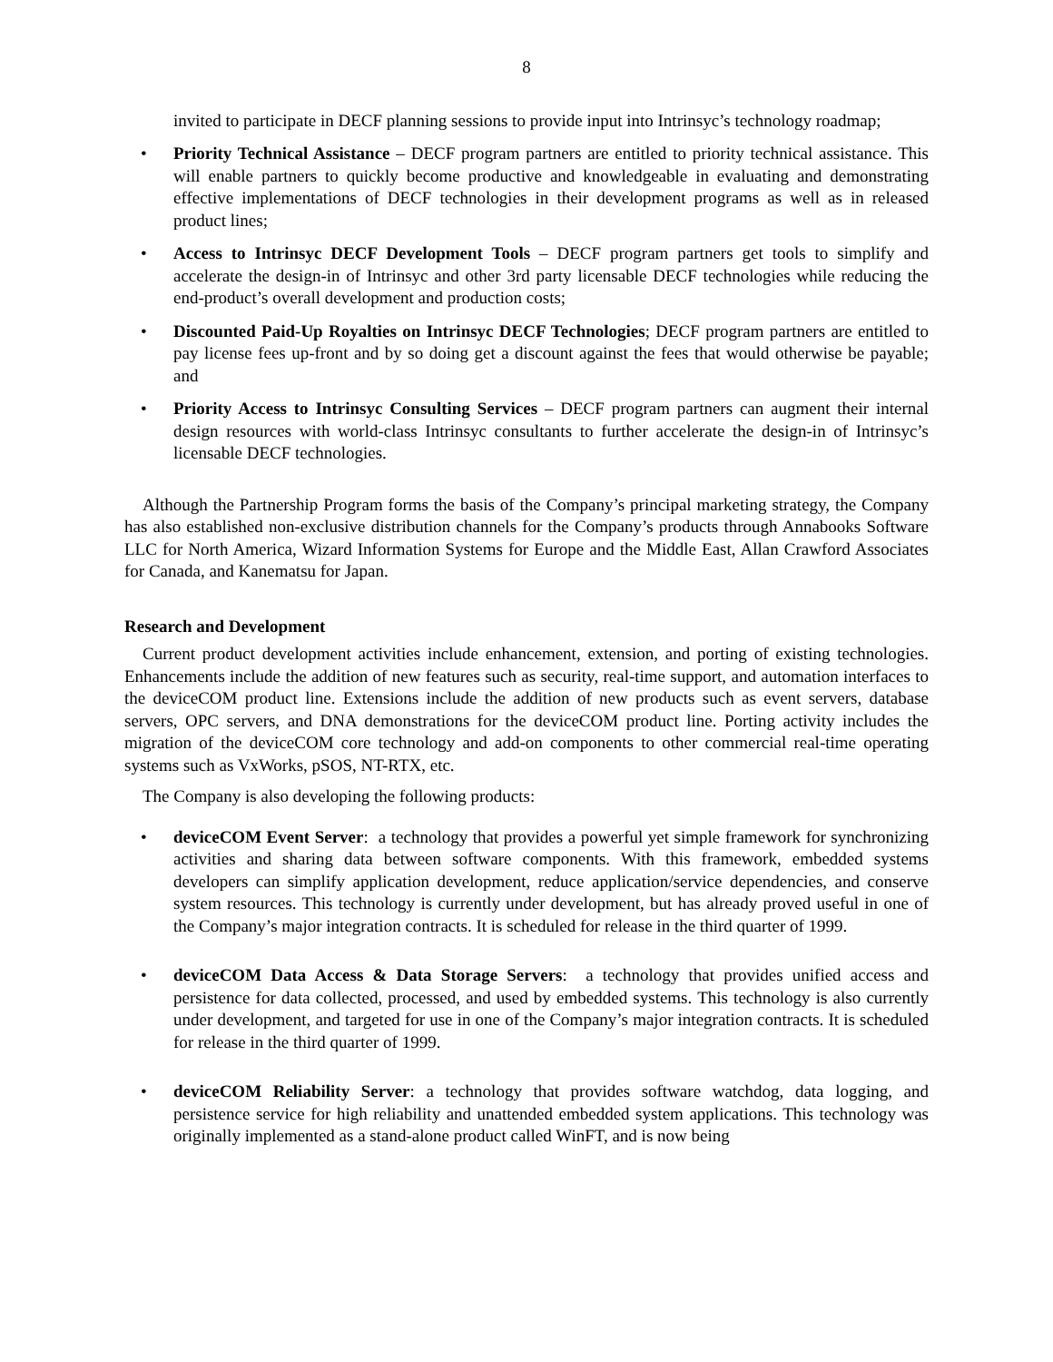8
invited to participate in DECF planning sessions to provide input into Intrinsyc’s technology roadmap;
• Priority Technical Assistance – DECF program partners are entitled to priority technical assistance. This will enable partners to quickly become productive and knowledgeable in evaluating and demonstrating effective implementations of DECF technologies in their development programs as well as in released product lines;
• Access to Intrinsyc DECF Development Tools – DECF program partners get tools to simplify and accelerate the design-in of Intrinsyc and other 3rd party licensable DECF technologies while reducing the end-product’s overall development and production costs;
• Discounted Paid-Up Royalties on Intrinsyc DECF Technologies; DECF program partners are entitled to pay license fees up-front and by so doing get a discount against the fees that would otherwise be payable; and
• Priority Access to Intrinsyc Consulting Services – DECF program partners can augment their internal design resources with world-class Intrinsyc consultants to further accelerate the design-in of Intrinsyc’s licensable DECF technologies.
Although the Partnership Program forms the basis of the Company’s principal marketing strategy, the Company has also established non-exclusive distribution channels for the Company’s products through Annabooks Software LLC for North America, Wizard Information Systems for Europe and the Middle East, Allan Crawford Associates for Canada, and Kanematsu for Japan.
Research and Development
Current product development activities include enhancement, extension, and porting of existing technologies. Enhancements include the addition of new features such as security, real-time support, and automation interfaces to the deviceCOM product line. Extensions include the addition of new products such as event servers, database servers, OPC servers, and DNA demonstrations for the deviceCOM product line. Porting activity includes the migration of the deviceCOM core technology and add-on components to other commercial real-time operating systems such as VxWorks, pSOS, NT-RTX, etc.
The Company is also developing the following products:
• deviceCOM Event Server: a technology that provides a powerful yet simple framework for synchronizing activities and sharing data between software components. With this framework, embedded systems developers can simplify application development, reduce application/service dependencies, and conserve system resources. This technology is currently under development, but has already proved useful in one of the Company’s major integration contracts. It is scheduled for release in the third quarter of 1999.
• deviceCOM Data Access & Data Storage Servers: a technology that provides unified access and persistence for data collected, processed, and used by embedded systems. This technology is also currently under development, and targeted for use in one of the Company’s major integration contracts. It is scheduled for release in the third quarter of 1999.
• deviceCOM Reliability Server: a technology that provides software watchdog, data logging, and persistence service for high reliability and unattended embedded system applications. This technology was originally implemented as a stand-alone product called WinFT, and is now being